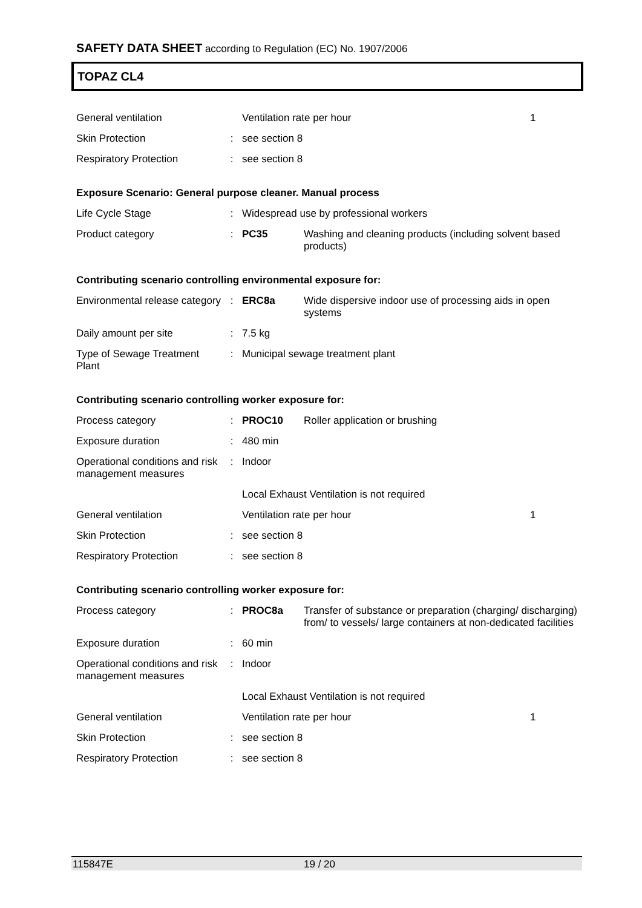SAFETY DATA SHEET according to Regulation (EC) No. 1907/2006
TOPAZ CL4
| General ventilation | | Ventilation rate per hour | 1 |
| Skin Protection | : | see section 8 | |
| Respiratory Protection | : | see section 8 | |
Exposure Scenario: General purpose cleaner. Manual process
| Life Cycle Stage | : | Widespread use by professional workers | |
| Product category | : | PC35 | Washing and cleaning products (including solvent based products) |
Contributing scenario controlling environmental exposure for:
| Environmental release category | : | ERC8a | Wide dispersive indoor use of processing aids in open systems |
| Daily amount per site | : | 7.5 kg | |
| Type of Sewage Treatment Plant | : | Municipal sewage treatment plant | |
Contributing scenario controlling worker exposure for:
| Process category | : | PROC10 | Roller application or brushing | |
| Exposure duration | : | 480 min | | |
| Operational conditions and risk management measures | : | Indoor | | |
| | | Local Exhaust Ventilation is not required | | |
| General ventilation | | Ventilation rate per hour | | 1 |
| Skin Protection | : | see section 8 | | |
| Respiratory Protection | : | see section 8 | | |
Contributing scenario controlling worker exposure for:
| Process category | : | PROC8a | Transfer of substance or preparation (charging/ discharging) from/ to vessels/ large containers at non-dedicated facilities | |
| Exposure duration | : | 60 min | | |
| Operational conditions and risk management measures | : | Indoor | | |
| | | Local Exhaust Ventilation is not required | | |
| General ventilation | | Ventilation rate per hour | | 1 |
| Skin Protection | : | see section 8 | | |
| Respiratory Protection | : | see section 8 | | |
115847E 19 / 20